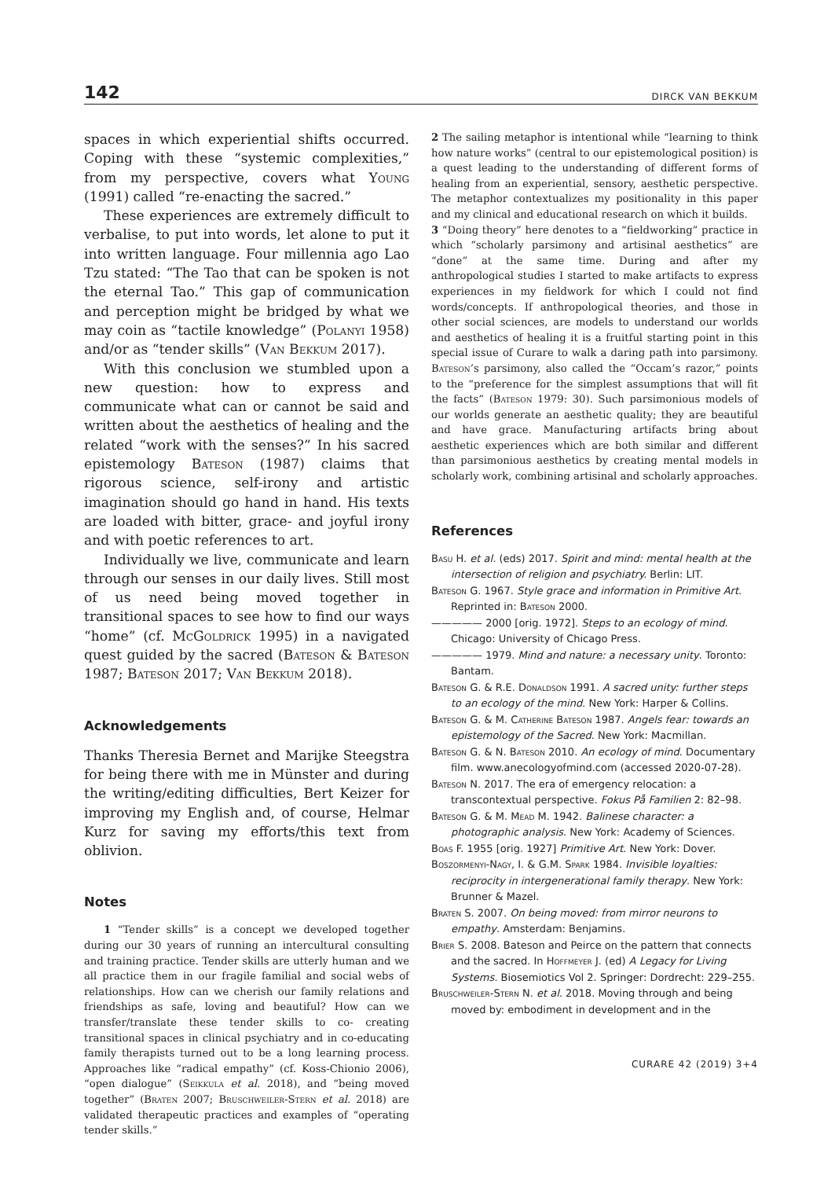142 DIRCK VAN BEKKUM
spaces in which experiential shifts occurred. Coping with these “systemic complexities,” from my perspective, covers what Young (1991) called “re-enacting the sacred.”
These experiences are extremely difficult to verbalise, to put into words, let alone to put it into written language. Four millennia ago Lao Tzu stated: “The Tao that can be spoken is not the eternal Tao.” This gap of communication and perception might be bridged by what we may coin as “tactile knowledge” (Polanyi 1958) and/or as “tender skills” (Van Bekkum 2017).
With this conclusion we stumbled upon a new question: how to express and communicate what can or cannot be said and written about the aesthetics of healing and the related “work with the senses?” In his sacred epistemology Bateson (1987) claims that rigorous science, self-irony and artistic imagination should go hand in hand. His texts are loaded with bitter, grace- and joyful irony and with poetic references to art.
Individually we live, communicate and learn through our senses in our daily lives. Still most of us need being moved together in transitional spaces to see how to find our ways “home” (cf. McGoldrick 1995) in a navigated quest guided by the sacred (Bateson & Bateson 1987; Bateson 2017; Van Bekkum 2018).
Acknowledgements
Thanks Theresia Bernet and Marijke Steegstra for being there with me in Münster and during the writing/editing difficulties, Bert Keizer for improving my English and, of course, Helmar Kurz for saving my efforts/this text from oblivion.
Notes
1 “Tender skills” is a concept we developed together during our 30 years of running an intercultural consulting and training practice. Tender skills are utterly human and we all practice them in our fragile familial and social webs of relationships. How can we cherish our family relations and friendships as safe, loving and beautiful? How can we transfer/translate these tender skills to co- creating transitional spaces in clinical psychiatry and in co-educating family therapists turned out to be a long learning process. Approaches like “radical empathy” (cf. Koss-Chionio 2006), “open dialogue” (Seikkula et al. 2018), and “being moved together” (Braten 2007; Bruschweiler-Stern et al. 2018) are validated therapeutic practices and examples of “operating tender skills.”
2 The sailing metaphor is intentional while “learning to think how nature works” (central to our epistemological position) is a quest leading to the understanding of different forms of healing from an experiential, sensory, aesthetic perspective. The metaphor contextualizes my positionality in this paper and my clinical and educational research on which it builds.
3 “Doing theory” here denotes to a “fieldworking” practice in which “scholarly parsimony and artisinal aesthetics” are “done” at the same time. During and after my anthropological studies I started to make artifacts to express experiences in my fieldwork for which I could not find words/concepts. If anthropological theories, and those in other social sciences, are models to understand our worlds and aesthetics of healing it is a fruitful starting point in this special issue of Curare to walk a daring path into parsimony. Bateson’s parsimony, also called the “Occam’s razor,” points to the “preference for the simplest assumptions that will fit the facts” (Bateson 1979: 30). Such parsimonious models of our worlds generate an aesthetic quality; they are beautiful and have grace. Manufacturing artifacts bring about aesthetic experiences which are both similar and different than parsimonious aesthetics by creating mental models in scholarly work, combining artisinal and scholarly approaches.
References
Basu H. et al. (eds) 2017. Spirit and mind: mental health at the intersection of religion and psychiatry. Berlin: LIT.
Bateson G. 1967. Style grace and information in Primitive Art. Reprinted in: Bateson 2000.
————— 2000 [orig. 1972]. Steps to an ecology of mind. Chicago: University of Chicago Press.
————— 1979. Mind and nature: a necessary unity. Toronto: Bantam.
Bateson G. & R.E. Donaldson 1991. A sacred unity: further steps to an ecology of the mind. New York: Harper & Collins.
Bateson G. & M. Catherine Bateson 1987. Angels fear: towards an epistemology of the Sacred. New York: Macmillan.
Bateson G. & N. Bateson 2010. An ecology of mind. Documentary film. www.anecologyofmind.com (accessed 2020-07-28).
Bateson N. 2017. The era of emergency relocation: a transcontextual perspective. Fokus På Familien 2: 82–98.
Bateson G. & M. Mead M. 1942. Balinese character: a photographic analysis. New York: Academy of Sciences.
Boas F. 1955 [orig. 1927] Primitive Art. New York: Dover.
Boszormenyi-Nagy, I. & G.M. Spark 1984. Invisible loyalties: reciprocity in intergenerational family therapy. New York: Brunner & Mazel.
Braten S. 2007. On being moved: from mirror neurons to empathy. Amsterdam: Benjamins.
Brier S. 2008. Bateson and Peirce on the pattern that connects and the sacred. In Hoffmeyer J. (ed) A Legacy for Living Systems. Biosemiotics Vol 2. Springer: Dordrecht: 229–255.
Bruschweiler-Stern N. et al. 2018. Moving through and being moved by: embodiment in development and in the
CURARE 42 (2019) 3+4